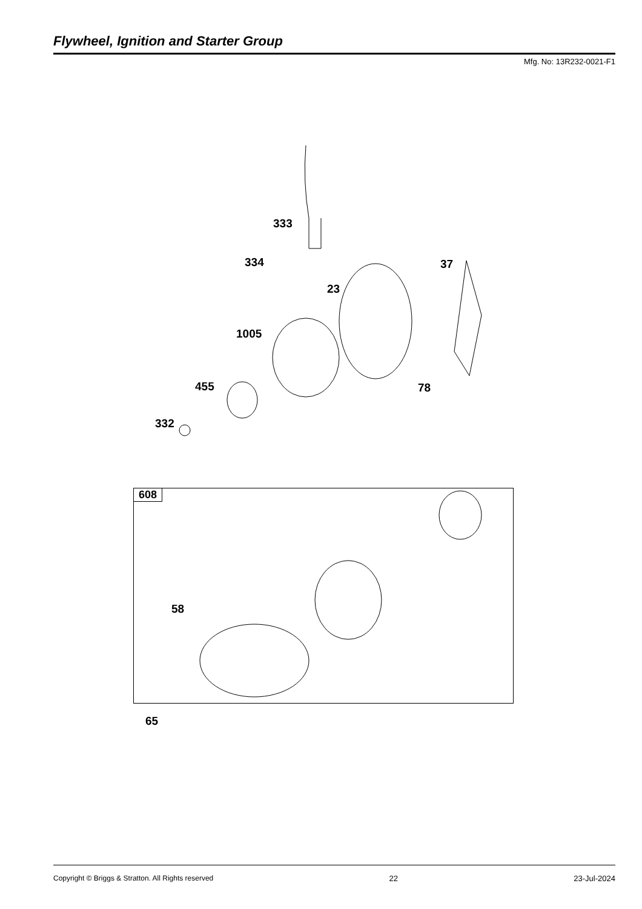Flywheel, Ignition and Starter Group
Mfg. No: 13R232-0021-F1
333
334 37
23
1005
455 78
332
608
58
65
Copyright © Briggs & Stratton. All Rights reserved 22 23-Jul-2024